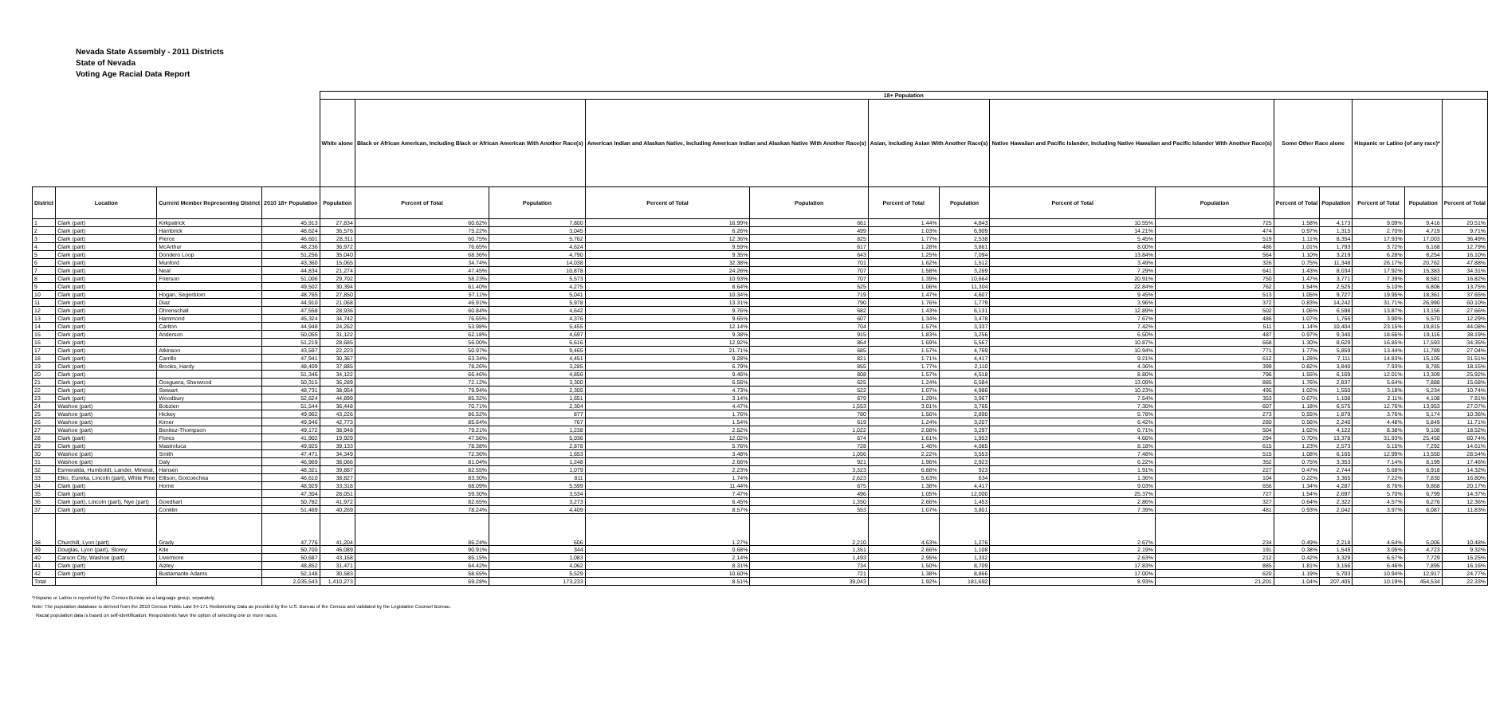Nevada State Assembly - 2011 Districts
State of Nevada
Voting Age Racial Data Report
| | | | | 18+ Population | | | | | | | | | | | | | |
| --- | --- | --- | --- | --- | --- | --- | --- | --- | --- | --- | --- | --- | --- | --- | --- | --- | --- |
| | | | | White alone | Black or African American, Including Black or African American With Another Race(s) | | American Indian and Alaskan Native, Including American Indian and Alaskan Native With Another Race(s) | | Asian, Including Asian With Another Race(s) | | Native Hawaiian and Pacific Islander, Including Native Hawaiian and Pacific Islander With Another Race(s) | | Some Other Race alone | | Hispanic or Latino (of any race)* | | |
| District | Location | Current Member Representing District | 2010 18+ Population | Population | Percent of Total | Population | Percent of Total | Population | Percent of Total | Population | Percent of Total | Population | Percent of Total | Population | Percent of Total | Population | Percent of Total |
| 1 | Clark (part) | Kirkpatrick | 45,913 | 27,834 | 60.62% | 7,800 | 16.99% | 661 | 1.44% | 4,843 | 10.55% | 725 | 1.58% | 4,173 | 9.09% | 9,416 | 20.51% |
| 2 | Clark (part) | Hambrick | 48,624 | 36,576 | 75.22% | 3,045 | 6.26% | 499 | 1.03% | 6,909 | 14.21% | 474 | 0.97% | 1,315 | 2.70% | 4,719 | 9.71% |
| 3 | Clark (part) | Pierce | 46,601 | 28,311 | 60.75% | 5,762 | 12.36% | 825 | 1.77% | 2,538 | 5.45% | 519 | 1.11% | 8,354 | 17.93% | 17,003 | 36.49% |
| 4 | Clark (part) | McArthur | 48,236 | 36,972 | 76.65% | 4,624 | 9.59% | 617 | 1.28% | 3,861 | 8.00% | 486 | 1.01% | 1,793 | 3.72% | 6,168 | 12.79% |
| 5 | Clark (part) | Dondero Loop | 51,256 | 35,040 | 68.36% | 4,790 | 9.35% | 643 | 1.25% | 7,094 | 13.84% | 564 | 1.10% | 3,219 | 6.28% | 8,254 | 16.10% |
| 6 | Clark (part) | Munford | 43,360 | 15,065 | 34.74% | 14,038 | 32.38% | 701 | 1.62% | 1,512 | 3.49% | 326 | 0.75% | 11,348 | 26.17% | 20,762 | 47.88% |
| 7 | Clark (part) | Neal | 44,834 | 21,274 | 47.45% | 10,878 | 24.26% | 707 | 1.58% | 3,269 | 7.29% | 641 | 1.43% | 8,034 | 17.92% | 15,383 | 34.31% |
| 8 | Clark (part) | Frierson | 51,006 | 29,702 | 58.23% | 5,573 | 10.93% | 707 | 1.39% | 10,664 | 20.91% | 750 | 1.47% | 3,771 | 7.39% | 8,581 | 16.82% |
| 9 | Clark (part) | | 49,502 | 30,394 | 61.40% | 4,275 | 8.64% | 525 | 1.06% | 11,304 | 22.84% | 762 | 1.54% | 2,525 | 5.10% | 6,806 | 13.75% |
| 10 | Clark (part) | Hogan, Segerblom | 48,765 | 27,850 | 57.11% | 5,041 | 10.34% | 719 | 1.47% | 4,607 | 9.45% | 513 | 1.05% | 9,727 | 19.95% | 18,361 | 37.65% |
| 11 | Clark (part) | Diaz | 44,910 | 21,068 | 46.91% | 5,978 | 13.31% | 790 | 1.76% | 1,779 | 3.96% | 372 | 0.83% | 14,242 | 31.71% | 26,990 | 60.10% |
| 12 | Clark (part) | Ohrenschall | 47,558 | 28,936 | 60.84% | 4,642 | 9.76% | 682 | 1.43% | 6,131 | 12.89% | 502 | 1.06% | 6,598 | 13.87% | 13,156 | 27.66% |
| 13 | Clark (part) | Hammond | 45,324 | 34,742 | 76.65% | 4,376 | 9.65% | 607 | 1.34% | 3,478 | 7.67% | 486 | 1.07% | 1,766 | 3.90% | 5,570 | 12.29% |
| 14 | Clark (part) | Carlton | 44,948 | 24,262 | 53.98% | 5,455 | 12.14% | 704 | 1.57% | 3,337 | 7.42% | 511 | 1.14% | 10,404 | 23.15% | 19,815 | 44.08% |
| 15 | Clark (part) | Anderson | 50,055 | 31,122 | 62.18% | 4,697 | 9.38% | 915 | 1.83% | 3,256 | 6.50% | 487 | 0.97% | 9,340 | 18.66% | 19,116 | 38.19% |
| 16 | Clark (part) | | 51,219 | 28,685 | 56.00% | 6,616 | 12.92% | 864 | 1.69% | 5,567 | 10.87% | 668 | 1.30% | 8,629 | 16.85% | 17,593 | 34.35% |
| 17 | Clark (part) | Atkinson | 43,597 | 22,223 | 50.97% | 9,465 | 21.71% | 685 | 1.57% | 4,769 | 10.94% | 771 | 1.77% | 5,859 | 13.44% | 11,789 | 27.04% |
| 18 | Clark (part) | Carrillo | 47,941 | 30,367 | 63.34% | 4,451 | 9.28% | 821 | 1.71% | 4,417 | 9.21% | 612 | 1.28% | 7,111 | 14.83% | 15,105 | 31.51% |
| 19 | Clark (part) | Brooks, Hardy | 48,409 | 37,885 | 78.26% | 3,285 | 6.79% | 855 | 1.77% | 2,110 | 4.36% | 399 | 0.82% | 3,840 | 7.93% | 8,785 | 18.15% |
| 20 | Clark (part) | | 51,346 | 34,122 | 66.46% | 4,856 | 9.46% | 808 | 1.57% | 4,518 | 8.80% | 796 | 1.55% | 6,169 | 12.01% | 13,309 | 25.92% |
| 21 | Clark (part) | Oceguera, Sherwood | 50,315 | 36,289 | 72.12% | 3,300 | 6.56% | 625 | 1.24% | 6,584 | 13.09% | 885 | 1.76% | 2,837 | 5.64% | 7,888 | 15.68% |
| 22 | Clark (part) | Stewart | 48,731 | 38,954 | 79.94% | 2,305 | 4.73% | 522 | 1.07% | 4,986 | 10.23% | 495 | 1.02% | 1,550 | 3.18% | 5,234 | 10.74% |
| 23 | Clark (part) | Woodbury | 52,624 | 44,899 | 85.32% | 1,651 | 3.14% | 679 | 1.29% | 3,967 | 7.54% | 353 | 0.67% | 1,108 | 2.11% | 4,108 | 7.81% |
| 24 | Washoe (part) | Bobzien | 51,544 | 36,448 | 70.71% | 2,304 | 4.47% | 1,553 | 3.01% | 3,765 | 7.30% | 607 | 1.18% | 6,575 | 12.76% | 13,953 | 27.07% |
| 25 | Washoe (part) | Hickey | 49,962 | 43,226 | 86.52% | 877 | 1.76% | 780 | 1.56% | 2,890 | 5.78% | 273 | 0.55% | 1,879 | 3.76% | 5,174 | 10.36% |
| 26 | Washoe (part) | Kirner | 49,946 | 42,773 | 85.64% | 767 | 1.54% | 619 | 1.24% | 3,207 | 6.42% | 280 | 0.56% | 2,240 | 4.48% | 5,849 | 11.71% |
| 27 | Washoe (part) | Benitez-Thompson | 49,172 | 38,948 | 79.21% | 1,238 | 2.52% | 1,022 | 2.08% | 3,297 | 6.71% | 504 | 1.02% | 4,122 | 8.38% | 9,108 | 18.52% |
| 28 | Clark (part) | Flores | 41,902 | 19,929 | 47.56% | 5,036 | 12.02% | 674 | 1.61% | 1,953 | 4.66% | 294 | 0.70% | 13,378 | 31.93% | 25,450 | 60.74% |
| 29 | Clark (part) | Mastroluca | 49,925 | 39,133 | 78.38% | 2,878 | 5.76% | 728 | 1.46% | 4,085 | 8.18% | 615 | 1.23% | 2,573 | 5.15% | 7,292 | 14.61% |
| 30 | Washoe (part) | Smith | 47,471 | 34,349 | 72.36% | 1,653 | 3.48% | 1,056 | 2.22% | 3,553 | 7.48% | 515 | 1.08% | 6,165 | 12.99% | 13,550 | 28.54% |
| 31 | Washoe (part) | Daly | 46,969 | 38,066 | 81.04% | 1,248 | 2.66% | 921 | 1.96% | 2,923 | 6.22% | 352 | 0.75% | 3,353 | 7.14% | 8,199 | 17.46% |
| 32 | Esmeralda, Humboldt, Lander, Mineral, | Hansen | 48,321 | 39,887 | 82.55% | 1,079 | 2.23% | 3,323 | 6.88% | 923 | 1.91% | 227 | 0.47% | 2,744 | 5.68% | 6,918 | 14.32% |
| 33 | Elko, Eureka, Lincoln (part), White Pine | Ellison, Goicoechea | 46,610 | 38,827 | 83.30% | 811 | 1.74% | 2,623 | 5.63% | 634 | 1.36% | 104 | 0.22% | 3,365 | 7.22% | 7,830 | 16.80% |
| 34 | Clark (part) | Horne | 48,929 | 33,318 | 68.09% | 5,599 | 11.44% | 675 | 1.38% | 4,417 | 9.03% | 656 | 1.34% | 4,287 | 8.76% | 9,868 | 20.17% |
| 35 | Clark (part) | | 47,304 | 28,051 | 59.30% | 3,534 | 7.47% | 496 | 1.05% | 12,000 | 25.37% | 727 | 1.54% | 2,697 | 5.70% | 6,799 | 14.37% |
| 36 | Clark (part), Lincoln (part), Nye (part) | Goedhart | 50,782 | 41,972 | 82.65% | 3,273 | 6.45% | 1,350 | 2.66% | 1,453 | 2.86% | 327 | 0.64% | 2,322 | 4.57% | 6,276 | 12.36% |
| 37 | Clark (part) | Conklin | 51,469 | 40,269 | 78.24% | 4,409 | 8.57% | 553 | 1.07% | 3,801 | 7.39% | 481 | 0.93% | 2,042 | 3.97% | 6,087 | 11.83% |
| 38 | Churchill, Lyon (part) | Grady | 47,776 | 41,204 | 86.24% | 606 | 1.27% | 2,210 | 4.63% | 1,276 | 2.67% | 234 | 0.49% | 2,218 | 4.64% | 5,006 | 10.48% |
| 39 | Douglas, Lyon (part), Storey | Kite | 50,700 | 46,089 | 90.91% | 344 | 0.68% | 1,351 | 2.66% | 1,108 | 2.19% | 191 | 0.38% | 1,545 | 3.05% | 4,723 | 9.32% |
| 40 | Carson City, Washoe (part) | Livermore | 50,687 | 43,158 | 85.15% | 1,083 | 2.14% | 1,493 | 2.95% | 1,332 | 2.63% | 212 | 0.42% | 3,329 | 6.57% | 7,729 | 15.25% |
| 41 | Clark (part) | Aizley | 48,852 | 31,471 | 64.42% | 4,062 | 8.31% | 734 | 1.50% | 8,709 | 17.83% | 885 | 1.81% | 3,156 | 6.46% | 7,895 | 16.16% |
| 42 | Clark (part) | Bustamante Adams | 52,148 | 30,583 | 58.65% | 5,529 | 10.60% | 721 | 1.38% | 8,866 | 17.00% | 620 | 1.19% | 5,703 | 10.94% | 12,917 | 24.77% |
| Total | | | 2,035,543 | 1,410,273 | 69.28% | 173,233 | 8.51% | 39,043 | 1.92% | 181,692 | 8.93% | 21,201 | 1.04% | 207,405 | 10.19% | 454,534 | 22.33% |
*Hispanic or Latino is reported by the Census Bureau as a language group, separately.
Note: The population database is derived from the 2010 Census Public Law 94-171 Redistricting Data as provided by the U.S. Bureau of the Census and validated by the Legislative Counsel Bureau.
Racial population data is based on self-identification. Respondents have the option of selecting one or more races.